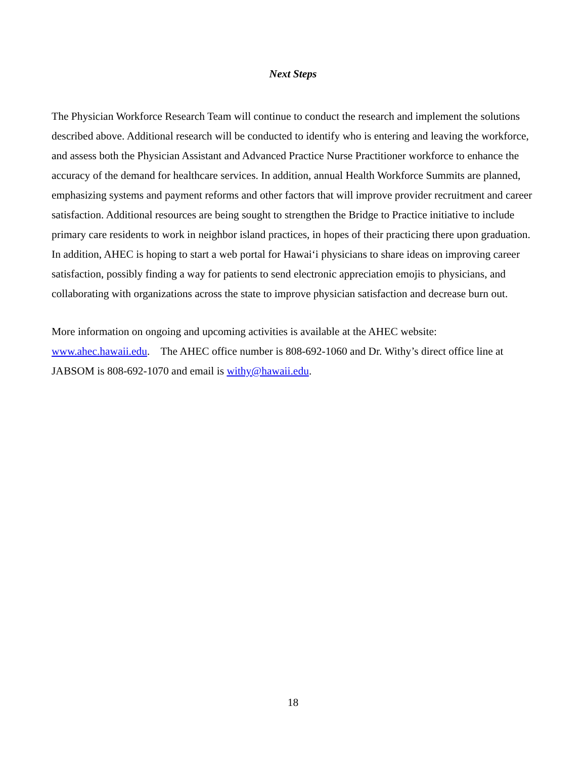Next Steps
The Physician Workforce Research Team will continue to conduct the research and implement the solutions described above. Additional research will be conducted to identify who is entering and leaving the workforce, and assess both the Physician Assistant and Advanced Practice Nurse Practitioner workforce to enhance the accuracy of the demand for healthcare services. In addition, annual Health Workforce Summits are planned, emphasizing systems and payment reforms and other factors that will improve provider recruitment and career satisfaction. Additional resources are being sought to strengthen the Bridge to Practice initiative to include primary care residents to work in neighbor island practices, in hopes of their practicing there upon graduation. In addition, AHEC is hoping to start a web portal for Hawai‘i physicians to share ideas on improving career satisfaction, possibly finding a way for patients to send electronic appreciation emojis to physicians, and collaborating with organizations across the state to improve physician satisfaction and decrease burn out.
More information on ongoing and upcoming activities is available at the AHEC website:
www.ahec.hawaii.edu. The AHEC office number is 808-692-1060 and Dr. Withy’s direct office line at JABSOM is 808-692-1070 and email is withy@hawaii.edu.
18